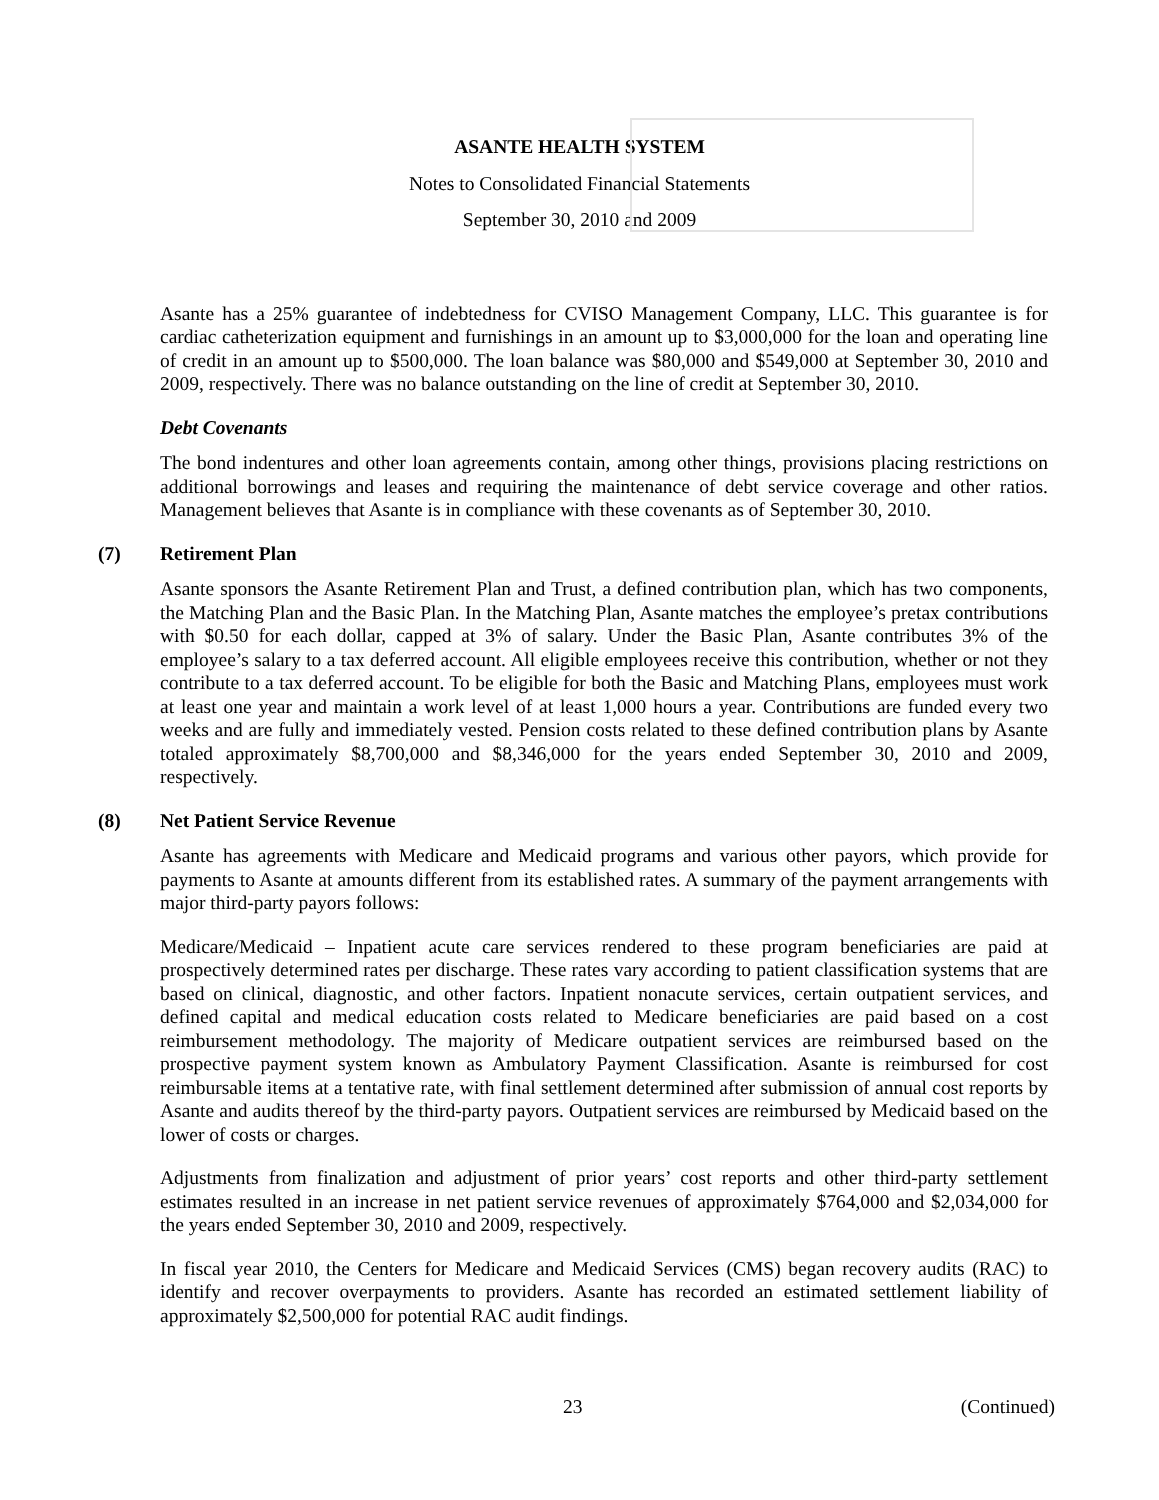ASANTE HEALTH SYSTEM
Notes to Consolidated Financial Statements
September 30, 2010 and 2009
Asante has a 25% guarantee of indebtedness for CVISO Management Company, LLC. This guarantee is for cardiac catheterization equipment and furnishings in an amount up to $3,000,000 for the loan and operating line of credit in an amount up to $500,000. The loan balance was $80,000 and $549,000 at September 30, 2010 and 2009, respectively. There was no balance outstanding on the line of credit at September 30, 2010.
Debt Covenants
The bond indentures and other loan agreements contain, among other things, provisions placing restrictions on additional borrowings and leases and requiring the maintenance of debt service coverage and other ratios. Management believes that Asante is in compliance with these covenants as of September 30, 2010.
(7) Retirement Plan
Asante sponsors the Asante Retirement Plan and Trust, a defined contribution plan, which has two components, the Matching Plan and the Basic Plan. In the Matching Plan, Asante matches the employee’s pretax contributions with $0.50 for each dollar, capped at 3% of salary. Under the Basic Plan, Asante contributes 3% of the employee’s salary to a tax deferred account. All eligible employees receive this contribution, whether or not they contribute to a tax deferred account. To be eligible for both the Basic and Matching Plans, employees must work at least one year and maintain a work level of at least 1,000 hours a year. Contributions are funded every two weeks and are fully and immediately vested. Pension costs related to these defined contribution plans by Asante totaled approximately $8,700,000 and $8,346,000 for the years ended September 30, 2010 and 2009, respectively.
(8) Net Patient Service Revenue
Asante has agreements with Medicare and Medicaid programs and various other payors, which provide for payments to Asante at amounts different from its established rates. A summary of the payment arrangements with major third-party payors follows:
Medicare/Medicaid – Inpatient acute care services rendered to these program beneficiaries are paid at prospectively determined rates per discharge. These rates vary according to patient classification systems that are based on clinical, diagnostic, and other factors. Inpatient nonacute services, certain outpatient services, and defined capital and medical education costs related to Medicare beneficiaries are paid based on a cost reimbursement methodology. The majority of Medicare outpatient services are reimbursed based on the prospective payment system known as Ambulatory Payment Classification. Asante is reimbursed for cost reimbursable items at a tentative rate, with final settlement determined after submission of annual cost reports by Asante and audits thereof by the third-party payors. Outpatient services are reimbursed by Medicaid based on the lower of costs or charges.
Adjustments from finalization and adjustment of prior years’ cost reports and other third-party settlement estimates resulted in an increase in net patient service revenues of approximately $764,000 and $2,034,000 for the years ended September 30, 2010 and 2009, respectively.
In fiscal year 2010, the Centers for Medicare and Medicaid Services (CMS) began recovery audits (RAC) to identify and recover overpayments to providers. Asante has recorded an estimated settlement liability of approximately $2,500,000 for potential RAC audit findings.
23 (Continued)